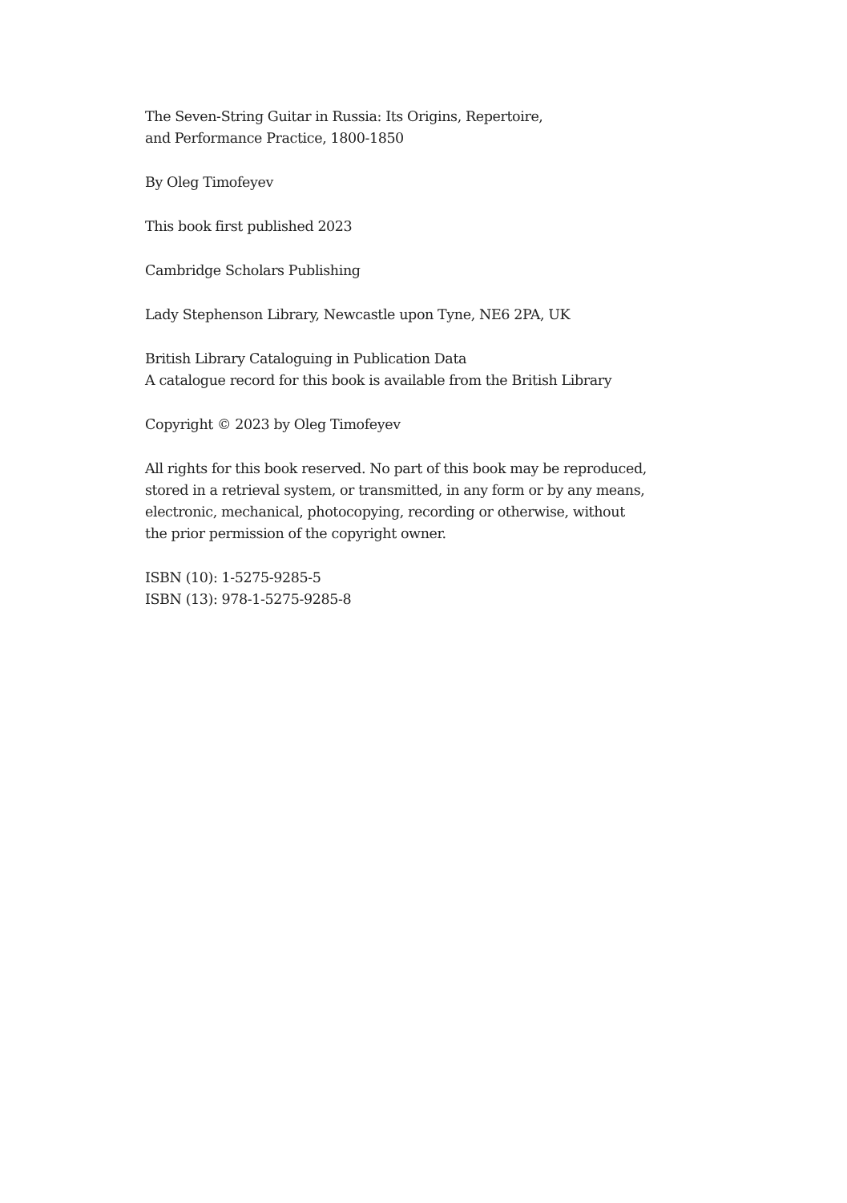The Seven-String Guitar in Russia: Its Origins, Repertoire,
and Performance Practice, 1800-1850
By Oleg Timofeyev
This book first published 2023
Cambridge Scholars Publishing
Lady Stephenson Library, Newcastle upon Tyne, NE6 2PA, UK
British Library Cataloguing in Publication Data
A catalogue record for this book is available from the British Library
Copyright © 2023 by Oleg Timofeyev
All rights for this book reserved. No part of this book may be reproduced,
stored in a retrieval system, or transmitted, in any form or by any means,
electronic, mechanical, photocopying, recording or otherwise, without
the prior permission of the copyright owner.
ISBN (10): 1-5275-9285-5
ISBN (13): 978-1-5275-9285-8